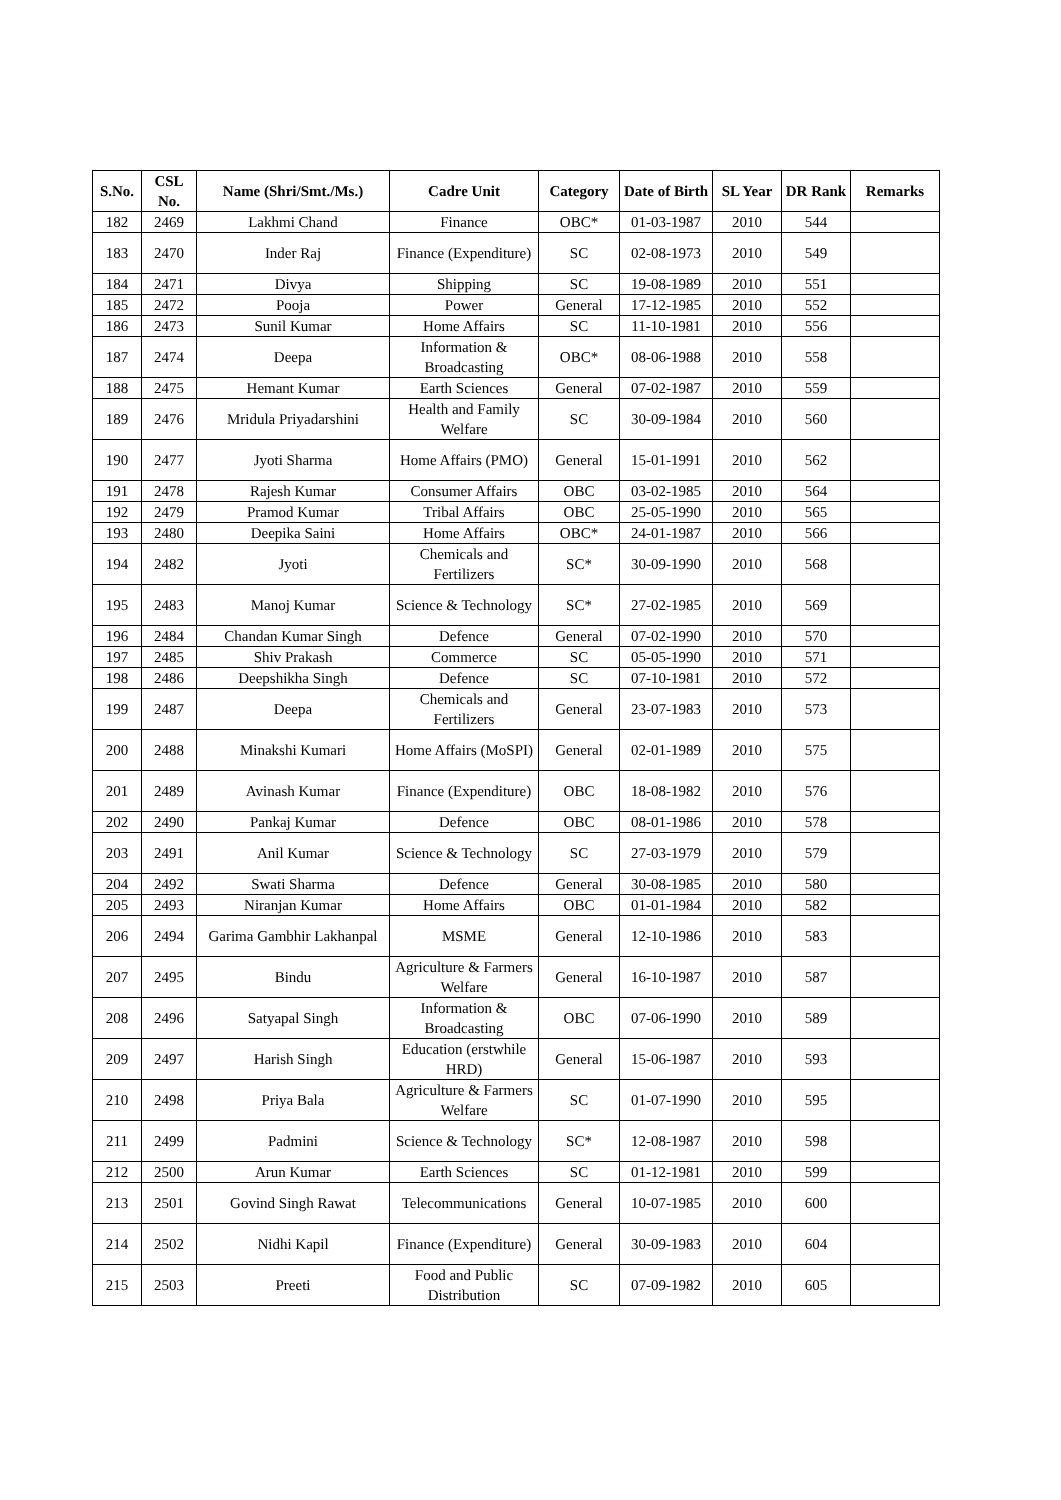| S.No. | CSL No. | Name (Shri/Smt./Ms.) | Cadre Unit | Category | Date of Birth | SL Year | DR Rank | Remarks |
| --- | --- | --- | --- | --- | --- | --- | --- | --- |
| 182 | 2469 | Lakhmi Chand | Finance | OBC* | 01-03-1987 | 2010 | 544 | |
| 183 | 2470 | Inder Raj | Finance (Expenditure) | SC | 02-08-1973 | 2010 | 549 | |
| 184 | 2471 | Divya | Shipping | SC | 19-08-1989 | 2010 | 551 | |
| 185 | 2472 | Pooja | Power | General | 17-12-1985 | 2010 | 552 | |
| 186 | 2473 | Sunil Kumar | Home Affairs | SC | 11-10-1981 | 2010 | 556 | |
| 187 | 2474 | Deepa | Information & Broadcasting | OBC* | 08-06-1988 | 2010 | 558 | |
| 188 | 2475 | Hemant Kumar | Earth Sciences | General | 07-02-1987 | 2010 | 559 | |
| 189 | 2476 | Mridula Priyadarshini | Health and Family Welfare | SC | 30-09-1984 | 2010 | 560 | |
| 190 | 2477 | Jyoti Sharma | Home Affairs (PMO) | General | 15-01-1991 | 2010 | 562 | |
| 191 | 2478 | Rajesh Kumar | Consumer Affairs | OBC | 03-02-1985 | 2010 | 564 | |
| 192 | 2479 | Pramod Kumar | Tribal Affairs | OBC | 25-05-1990 | 2010 | 565 | |
| 193 | 2480 | Deepika Saini | Home Affairs | OBC* | 24-01-1987 | 2010 | 566 | |
| 194 | 2482 | Jyoti | Chemicals and Fertilizers | SC* | 30-09-1990 | 2010 | 568 | |
| 195 | 2483 | Manoj Kumar | Science & Technology | SC* | 27-02-1985 | 2010 | 569 | |
| 196 | 2484 | Chandan Kumar Singh | Defence | General | 07-02-1990 | 2010 | 570 | |
| 197 | 2485 | Shiv Prakash | Commerce | SC | 05-05-1990 | 2010 | 571 | |
| 198 | 2486 | Deepshikha Singh | Defence | SC | 07-10-1981 | 2010 | 572 | |
| 199 | 2487 | Deepa | Chemicals and Fertilizers | General | 23-07-1983 | 2010 | 573 | |
| 200 | 2488 | Minakshi Kumari | Home Affairs (MoSPI) | General | 02-01-1989 | 2010 | 575 | |
| 201 | 2489 | Avinash Kumar | Finance (Expenditure) | OBC | 18-08-1982 | 2010 | 576 | |
| 202 | 2490 | Pankaj Kumar | Defence | OBC | 08-01-1986 | 2010 | 578 | |
| 203 | 2491 | Anil Kumar | Science & Technology | SC | 27-03-1979 | 2010 | 579 | |
| 204 | 2492 | Swati Sharma | Defence | General | 30-08-1985 | 2010 | 580 | |
| 205 | 2493 | Niranjan Kumar | Home Affairs | OBC | 01-01-1984 | 2010 | 582 | |
| 206 | 2494 | Garima Gambhir Lakhanpal | MSME | General | 12-10-1986 | 2010 | 583 | |
| 207 | 2495 | Bindu | Agriculture & Farmers Welfare | General | 16-10-1987 | 2010 | 587 | |
| 208 | 2496 | Satyapal Singh | Information & Broadcasting | OBC | 07-06-1990 | 2010 | 589 | |
| 209 | 2497 | Harish Singh | Education (erstwhile HRD) | General | 15-06-1987 | 2010 | 593 | |
| 210 | 2498 | Priya Bala | Agriculture & Farmers Welfare | SC | 01-07-1990 | 2010 | 595 | |
| 211 | 2499 | Padmini | Science & Technology | SC* | 12-08-1987 | 2010 | 598 | |
| 212 | 2500 | Arun Kumar | Earth Sciences | SC | 01-12-1981 | 2010 | 599 | |
| 213 | 2501 | Govind Singh Rawat | Telecommunications | General | 10-07-1985 | 2010 | 600 | |
| 214 | 2502 | Nidhi Kapil | Finance (Expenditure) | General | 30-09-1983 | 2010 | 604 | |
| 215 | 2503 | Preeti | Food and Public Distribution | SC | 07-09-1982 | 2010 | 605 | |